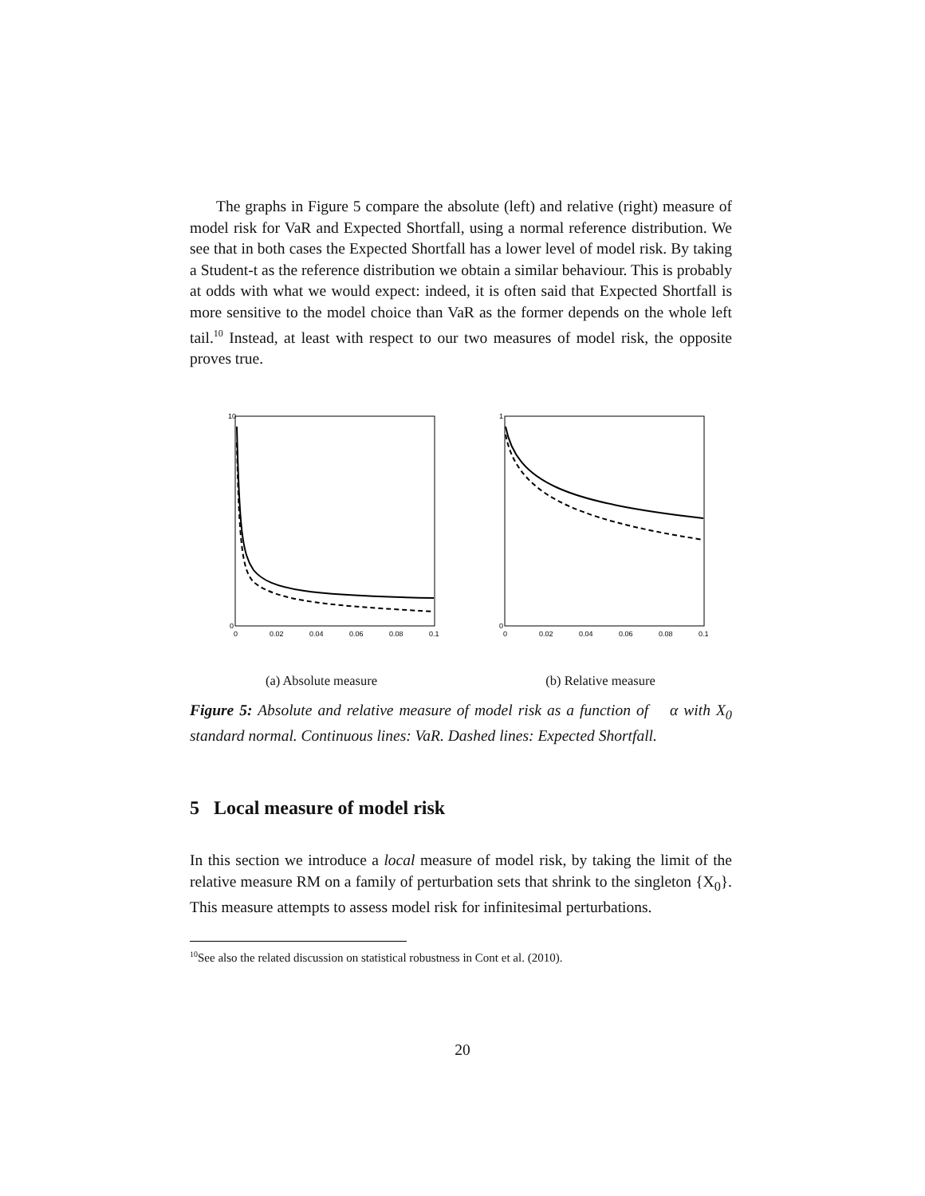The graphs in Figure 5 compare the absolute (left) and relative (right) measure of model risk for VaR and Expected Shortfall, using a normal reference distribution. We see that in both cases the Expected Shortfall has a lower level of model risk. By taking a Student-t as the reference distribution we obtain a similar behaviour. This is probably at odds with what we would expect: indeed, it is often said that Expected Shortfall is more sensitive to the model choice than VaR as the former depends on the whole left tail.<sup>10</sup> Instead, at least with respect to our two measures of model risk, the opposite proves true.
10
0
0
0.02
0.04
0.06
0.08
0.1
(a) Absolute measure
1
0
0
0.02
0.04
0.06
0.08
0.1
(b) Relative measure
Figure 5: Absolute and relative measure of model risk as a function of α with X<sub>0</sub> standard normal. Continuous lines: VaR. Dashed lines: Expected Shortfall.
5 Local measure of model risk
In this section we introduce a local measure of model risk, by taking the limit of the relative measure RM on a family of perturbation sets that shrink to the singleton {X<sub>0</sub>}. This measure attempts to assess model risk for infinitesimal perturbations.
<sup>10</sup> See also the related discussion on statistical robustness in Cont et al. (2010).
20